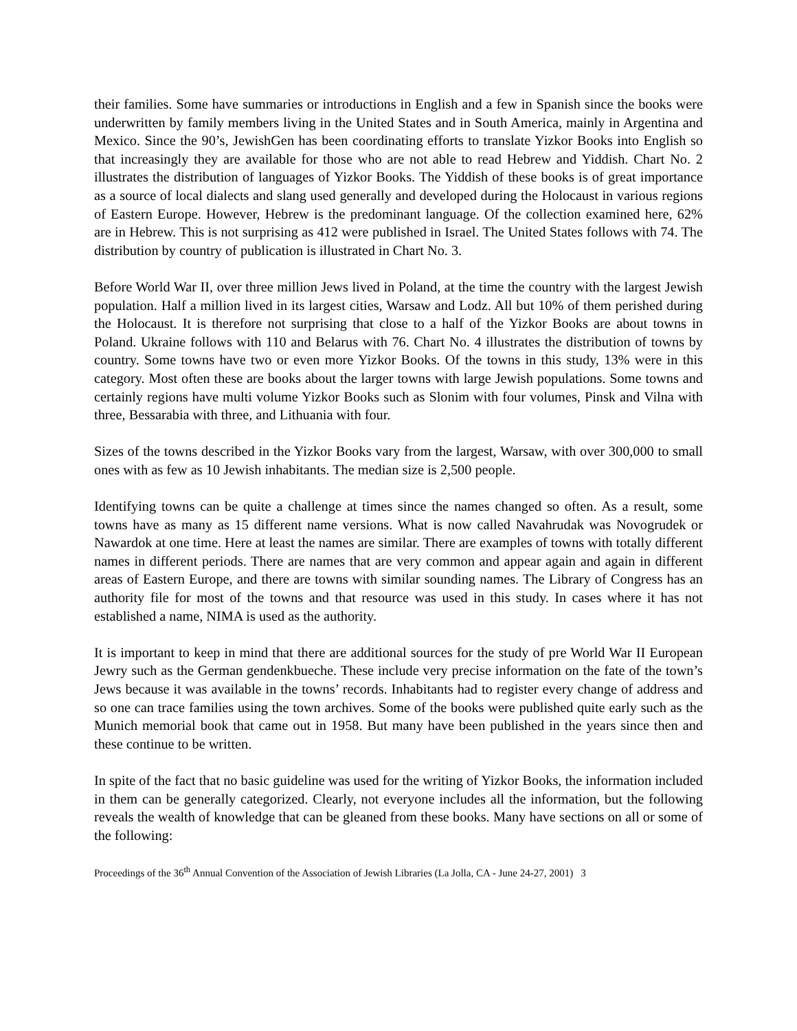their families. Some have summaries or introductions in English and a few in Spanish since the books were underwritten by family members living in the United States and in South America, mainly in Argentina and Mexico. Since the 90’s, JewishGen has been coordinating efforts to translate Yizkor Books into English so that increasingly they are available for those who are not able to read Hebrew and Yiddish. Chart No. 2 illustrates the distribution of languages of Yizkor Books. The Yiddish of these books is of great importance as a source of local dialects and slang used generally and developed during the Holocaust in various regions of Eastern Europe. However, Hebrew is the predominant language. Of the collection examined here, 62% are in Hebrew. This is not surprising as 412 were published in Israel. The United States follows with 74. The distribution by country of publication is illustrated in Chart No. 3.
Before World War II, over three million Jews lived in Poland, at the time the country with the largest Jewish population. Half a million lived in its largest cities, Warsaw and Lodz. All but 10% of them perished during the Holocaust. It is therefore not surprising that close to a half of the Yizkor Books are about towns in Poland. Ukraine follows with 110 and Belarus with 76. Chart No. 4 illustrates the distribution of towns by country. Some towns have two or even more Yizkor Books. Of the towns in this study, 13% were in this category. Most often these are books about the larger towns with large Jewish populations. Some towns and certainly regions have multi volume Yizkor Books such as Slonim with four volumes, Pinsk and Vilna with three, Bessarabia with three, and Lithuania with four.
Sizes of the towns described in the Yizkor Books vary from the largest, Warsaw, with over 300,000 to small ones with as few as 10 Jewish inhabitants. The median size is 2,500 people.
Identifying towns can be quite a challenge at times since the names changed so often. As a result, some towns have as many as 15 different name versions. What is now called Navahrudak was Novogrudek or Nawardok at one time. Here at least the names are similar. There are examples of towns with totally different names in different periods. There are names that are very common and appear again and again in different areas of Eastern Europe, and there are towns with similar sounding names. The Library of Congress has an authority file for most of the towns and that resource was used in this study. In cases where it has not established a name, NIMA is used as the authority.
It is important to keep in mind that there are additional sources for the study of pre World War II European Jewry such as the German gendenkbueche. These include very precise information on the fate of the town’s Jews because it was available in the towns’ records. Inhabitants had to register every change of address and so one can trace families using the town archives. Some of the books were published quite early such as the Munich memorial book that came out in 1958. But many have been published in the years since then and these continue to be written.
In spite of the fact that no basic guideline was used for the writing of Yizkor Books, the information included in them can be generally categorized. Clearly, not everyone includes all the information, but the following reveals the wealth of knowledge that can be gleaned from these books. Many have sections on all or some of the following:
Proceedings of the 36<sup>th</sup> Annual Convention of the Association of Jewish Libraries (La Jolla, CA - June 24-27, 2001) 3